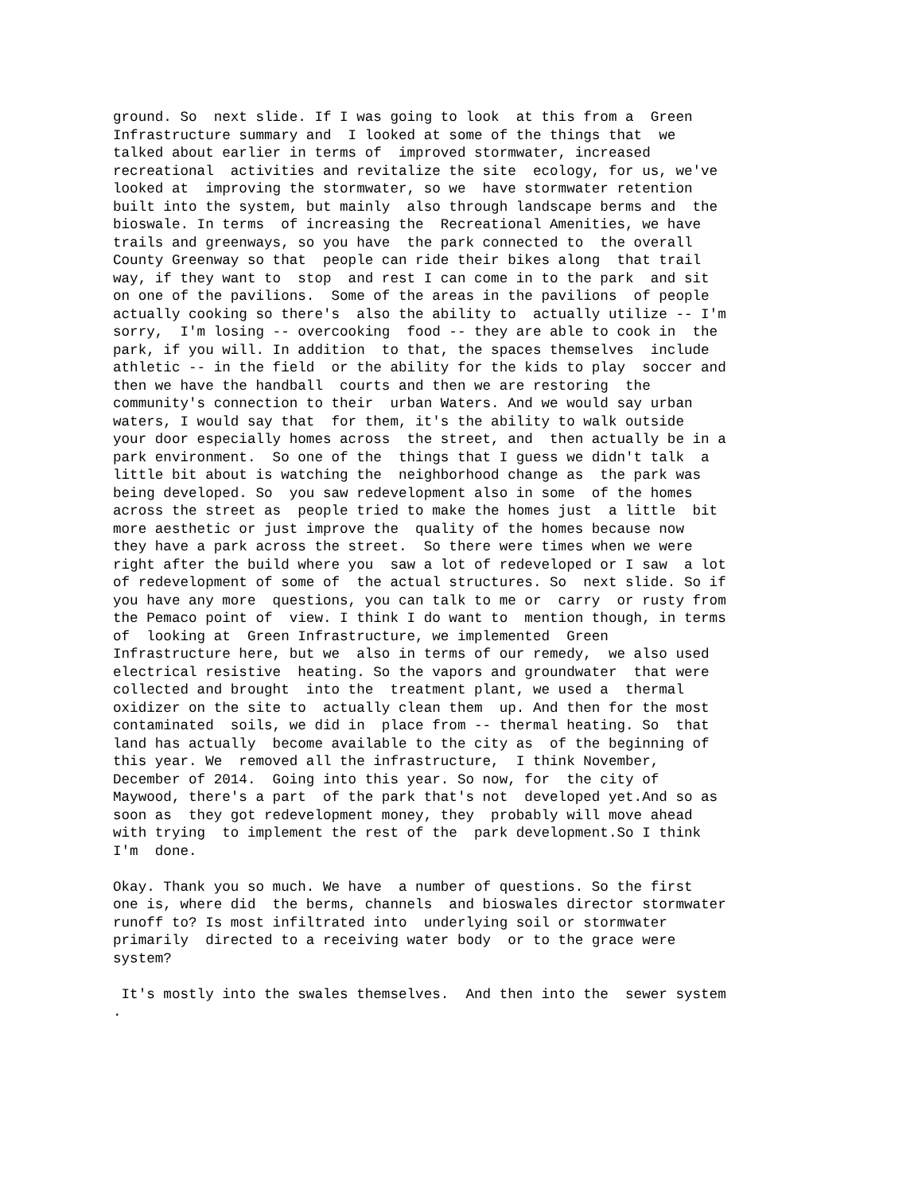ground. So next slide. If I was going to look at this from a Green Infrastructure summary and I looked at some of the things that we talked about earlier in terms of improved stormwater, increased recreational activities and revitalize the site ecology, for us, we've looked at improving the stormwater, so we have stormwater retention built into the system, but mainly also through landscape berms and the bioswale. In terms of increasing the Recreational Amenities, we have trails and greenways, so you have the park connected to the overall County Greenway so that people can ride their bikes along that trail way, if they want to stop and rest I can come in to the park and sit on one of the pavilions. Some of the areas in the pavilions of people actually cooking so there's also the ability to actually utilize -- I'm sorry, I'm losing -- overcooking food -- they are able to cook in the park, if you will. In addition to that, the spaces themselves include athletic -- in the field or the ability for the kids to play soccer and then we have the handball courts and then we are restoring the community's connection to their urban Waters. And we would say urban waters, I would say that for them, it's the ability to walk outside your door especially homes across the street, and then actually be in a park environment. So one of the things that I guess we didn't talk a little bit about is watching the neighborhood change as the park was being developed. So you saw redevelopment also in some of the homes across the street as people tried to make the homes just a little bit more aesthetic or just improve the quality of the homes because now they have a park across the street. So there were times when we were right after the build where you saw a lot of redeveloped or I saw a lot of redevelopment of some of the actual structures. So next slide. So if you have any more questions, you can talk to me or carry or rusty from the Pemaco point of view. I think I do want to mention though, in terms of looking at Green Infrastructure, we implemented Green Infrastructure here, but we also in terms of our remedy, we also used electrical resistive heating. So the vapors and groundwater that were collected and brought into the treatment plant, we used a thermal oxidizer on the site to actually clean them up. And then for the most contaminated soils, we did in place from -- thermal heating. So that land has actually become available to the city as of the beginning of this year. We removed all the infrastructure, I think November, December of 2014. Going into this year. So now, for the city of Maywood, there's a part of the park that's not developed yet.And so as soon as they got redevelopment money, they probably will move ahead with trying to implement the rest of the park development.So I think I'm done.
Okay. Thank you so much. We have a number of questions. So the first one is, where did the berms, channels and bioswales director stormwater runoff to? Is most infiltrated into underlying soil or stormwater primarily directed to a receiving water body or to the grace were system?
It's mostly into the swales themselves. And then into the sewer system .